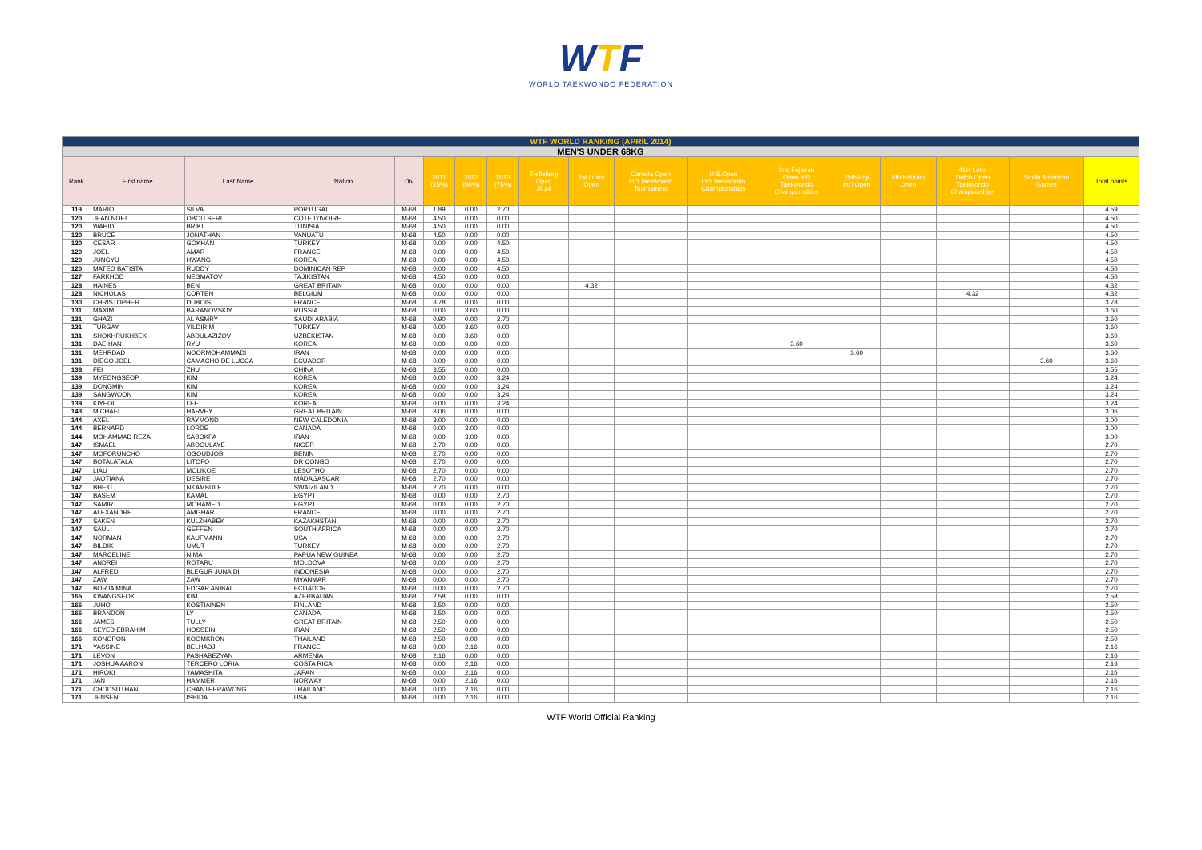WTF
WORLD TAEKWONDO FEDERATION
| WTF WORLD RANKING (APRIL 2014) | | | | | | | | | | | | | | | | | |
| MEN'S UNDER 68KG | | | | | | | | | | | | | | | | | |
| Rank | First name | Last Name | Nation | Div | 2011 (25%) | 2012 (50%) | 2013 (75%) | Trelleborg Open 2014 | 1st Luxor Open | Canada Open Int'l Taekwondo Tournament | U.S.Open Int'l Taekwondo Championships | 2nd Fujairah Open Int'l Taekwondo Championships | 25th Fajr Int'l Open | 6th Bahrain Open | 41st Lotto Dutch Open Taekwondo Championships | South American Games | Total points |
| 119 | MARIO | SILVA | PORTUGAL | M-68 | 1.89 | 0.00 | 2.70 | | | | | | | | | | 4.59 |
| 120 | JEAN NOEL | OBOU SERI | COTE D'IVOIRE | M-68 | 4.50 | 0.00 | 0.00 | | | | | | | | | | 4.50 |
| 120 | WAHID | BRIKI | TUNISIA | M-68 | 4.50 | 0.00 | 0.00 | | | | | | | | | | 4.50 |
| 120 | BRUCE | JONATHAN | VANUATU | M-68 | 4.50 | 0.00 | 0.00 | | | | | | | | | | 4.50 |
| 120 | CESAR | GOKHAN | TURKEY | M-68 | 0.00 | 0.00 | 4.50 | | | | | | | | | | 4.50 |
| 120 | JOEL | AMAR | FRANCE | M-68 | 0.00 | 0.00 | 4.50 | | | | | | | | | | 4.50 |
| 120 | JUNGYU | HWANG | KOREA | M-68 | 0.00 | 0.00 | 4.50 | | | | | | | | | | 4.50 |
| 120 | MATEO BATISTA | RUDDY | DOMINICAN REP | M-68 | 0.00 | 0.00 | 4.50 | | | | | | | | | | 4.50 |
| 127 | FARKHOD | NEGMATOV | TAJIKISTAN | M-68 | 4.50 | 0.00 | 0.00 | | | | | | | | | | 4.50 |
| 128 | HAINES | BEN | GREAT BRITAIN | M-68 | 0.00 | 0.00 | 0.00 | | 4.32 | | | | | | | | 4.32 |
| 128 | NICHOLAS | CORTEN | BELGIUM | M-68 | 0.00 | 0.00 | 0.00 | | | | | | | | 4.32 | | 4.32 |
| 130 | CHRISTOPHER | DUBOIS | FRANCE | M-68 | 3.78 | 0.00 | 0.00 | | | | | | | | | | 3.78 |
| 131 | MAXIM | BARANOVSKIY | RUSSIA | M-68 | 0.00 | 3.60 | 0.00 | | | | | | | | | | 3.60 |
| 131 | GHAZI | AL ASMRY | SAUDI ARABIA | M-68 | 0.90 | 0.00 | 2.70 | | | | | | | | | | 3.60 |
| 131 | TURGAY | YILDIRIM | TURKEY | M-68 | 0.00 | 3.60 | 0.00 | | | | | | | | | | 3.60 |
| 131 | SHOKHRUKHBEK | ABDULAZIZOV | UZBEKISTAN | M-68 | 0.00 | 3.60 | 0.00 | | | | | | | | | | 3.60 |
| 131 | DAE-HAN | RYU | KOREA | M-68 | 0.00 | 0.00 | 0.00 | | | | | 3.60 | | | | | 3.60 |
| 131 | MEHRDAD | NOORMOHAMMADI | IRAN | M-68 | 0.00 | 0.00 | 0.00 | | | | | | 3.60 | | | | 3.60 |
| 131 | DIEGO JOEL | CAMACHO DE LUCCA | ECUADOR | M-68 | 0.00 | 0.00 | 0.00 | | | | | | | | | 3.60 | 3.60 |
| 138 | FEI | ZHU | CHINA | M-68 | 3.55 | 0.00 | 0.00 | | | | | | | | | | 3.55 |
| 139 | MYEONGSEOP | KIM | KOREA | M-68 | 0.00 | 0.00 | 3.24 | | | | | | | | | | 3.24 |
| 139 | DONGMIN | KIM | KOREA | M-68 | 0.00 | 0.00 | 3.24 | | | | | | | | | | 3.24 |
| 139 | SANGWOON | KIM | KOREA | M-68 | 0.00 | 0.00 | 3.24 | | | | | | | | | | 3.24 |
| 139 | KIYEOL | LEE | KOREA | M-68 | 0.00 | 0.00 | 3.24 | | | | | | | | | | 3.24 |
| 143 | MICHAEL | HARVEY | GREAT BRITAIN | M-68 | 3.06 | 0.00 | 0.00 | | | | | | | | | | 3.06 |
| 144 | AXEL | RAYMOND | NEW CALEDONIA | M-68 | 3.00 | 0.00 | 0.00 | | | | | | | | | | 3.00 |
| 144 | BERNARD | LORDE | CANADA | M-68 | 0.00 | 3.00 | 0.00 | | | | | | | | | | 3.00 |
| 144 | MOHAMMAD REZA | SABOKPA | IRAN | M-68 | 0.00 | 3.00 | 0.00 | | | | | | | | | | 3.00 |
| 147 | ISMAEL | ABDOULAYE | NIGER | M-68 | 2.70 | 0.00 | 0.00 | | | | | | | | | | 2.70 |
| 147 | MOFORUNCHO | OGOUDJOBI | BENIN | M-68 | 2.70 | 0.00 | 0.00 | | | | | | | | | | 2.70 |
| 147 | BOTALATALA | LITOFO | DR CONGO | M-68 | 2.70 | 0.00 | 0.00 | | | | | | | | | | 2.70 |
| 147 | LIAU | MOLIKOE | LESOTHO | M-68 | 2.70 | 0.00 | 0.00 | | | | | | | | | | 2.70 |
| 147 | JAOTIANA | DESIRE | MADAGASCAR | M-68 | 2.70 | 0.00 | 0.00 | | | | | | | | | | 2.70 |
| 147 | BHEKI | NKAMBULE | SWAIZILAND | M-68 | 2.70 | 0.00 | 0.00 | | | | | | | | | | 2.70 |
| 147 | BASEM | KAMAL | EGYPT | M-68 | 0.00 | 0.00 | 2.70 | | | | | | | | | | 2.70 |
| 147 | SAMIR | MOHAMED | EGYPT | M-68 | 0.00 | 0.00 | 2.70 | | | | | | | | | | 2.70 |
| 147 | ALEXANDRE | AMGHAR | FRANCE | M-68 | 0.00 | 0.00 | 2.70 | | | | | | | | | | 2.70 |
| 147 | SAKEN | KULZHABEK | KAZAKHSTAN | M-68 | 0.00 | 0.00 | 2.70 | | | | | | | | | | 2.70 |
| 147 | SAUL | GEFFEN | SOUTH AFRICA | M-68 | 0.00 | 0.00 | 2.70 | | | | | | | | | | 2.70 |
| 147 | NORMAN | KAUFMANN | USA | M-68 | 0.00 | 0.00 | 2.70 | | | | | | | | | | 2.70 |
| 147 | BILDIK | UMUT | TURKEY | M-68 | 0.00 | 0.00 | 2.70 | | | | | | | | | | 2.70 |
| 147 | MARCELINE | NIMA | PAPUA NEW GUINEA | M-68 | 0.00 | 0.00 | 2.70 | | | | | | | | | | 2.70 |
| 147 | ANDREI | ROTARU | MOLDOVA | M-68 | 0.00 | 0.00 | 2.70 | | | | | | | | | | 2.70 |
| 147 | ALFRED | BLEGUR JUNAIDI | INDONESIA | M-68 | 0.00 | 0.00 | 2.70 | | | | | | | | | | 2.70 |
| 147 | ZAW | ZAW | MYANMAR | M-68 | 0.00 | 0.00 | 2.70 | | | | | | | | | | 2.70 |
| 147 | BORJA MINA | EDGAR ANIBAL | ECUADOR | M-68 | 0.00 | 0.00 | 2.70 | | | | | | | | | | 2.70 |
| 165 | KWANGSEOK | KIM | AZERBAIJAN | M-68 | 2.58 | 0.00 | 0.00 | | | | | | | | | | 2.58 |
| 166 | JUHO | KOSTIAINEN | FINLAND | M-68 | 2.50 | 0.00 | 0.00 | | | | | | | | | | 2.50 |
| 166 | BRANDON | LY | CANADA | M-68 | 2.50 | 0.00 | 0.00 | | | | | | | | | | 2.50 |
| 166 | JAMES | TULLY | GREAT BRITAIN | M-68 | 2.50 | 0.00 | 0.00 | | | | | | | | | | 2.50 |
| 166 | SEYED EBRAHIM | HOSSEINI | IRAN | M-68 | 2.50 | 0.00 | 0.00 | | | | | | | | | | 2.50 |
| 166 | KONGPON | KOOMKRON | THAILAND | M-68 | 2.50 | 0.00 | 0.00 | | | | | | | | | | 2.50 |
| 171 | YASSINE | BELHADJ | FRANCE | M-68 | 0.00 | 2.16 | 0.00 | | | | | | | | | | 2.16 |
| 171 | LEVON | PASHABEZYAN | ARMENIA | M-68 | 2.16 | 0.00 | 0.00 | | | | | | | | | | 2.16 |
| 171 | JOSHUA AARON | TERCERO LORIA | COSTA RICA | M-68 | 0.00 | 2.16 | 0.00 | | | | | | | | | | 2.16 |
| 171 | HIROKI | YAMASHITA | JAPAN | M-68 | 0.00 | 2.16 | 0.00 | | | | | | | | | | 2.16 |
| 171 | JAN | HAMMER | NORWAY | M-68 | 0.00 | 2.16 | 0.00 | | | | | | | | | | 2.16 |
| 171 | CHODSUTHAN | CHANTEERAWONG | THAILAND | M-68 | 0.00 | 2.16 | 0.00 | | | | | | | | | | 2.16 |
| 171 | JENSEN | ISHIDA | USA | M-68 | 0.00 | 2.16 | 0.00 | | | | | | | | | | 2.16 |
WTF World Official Ranking